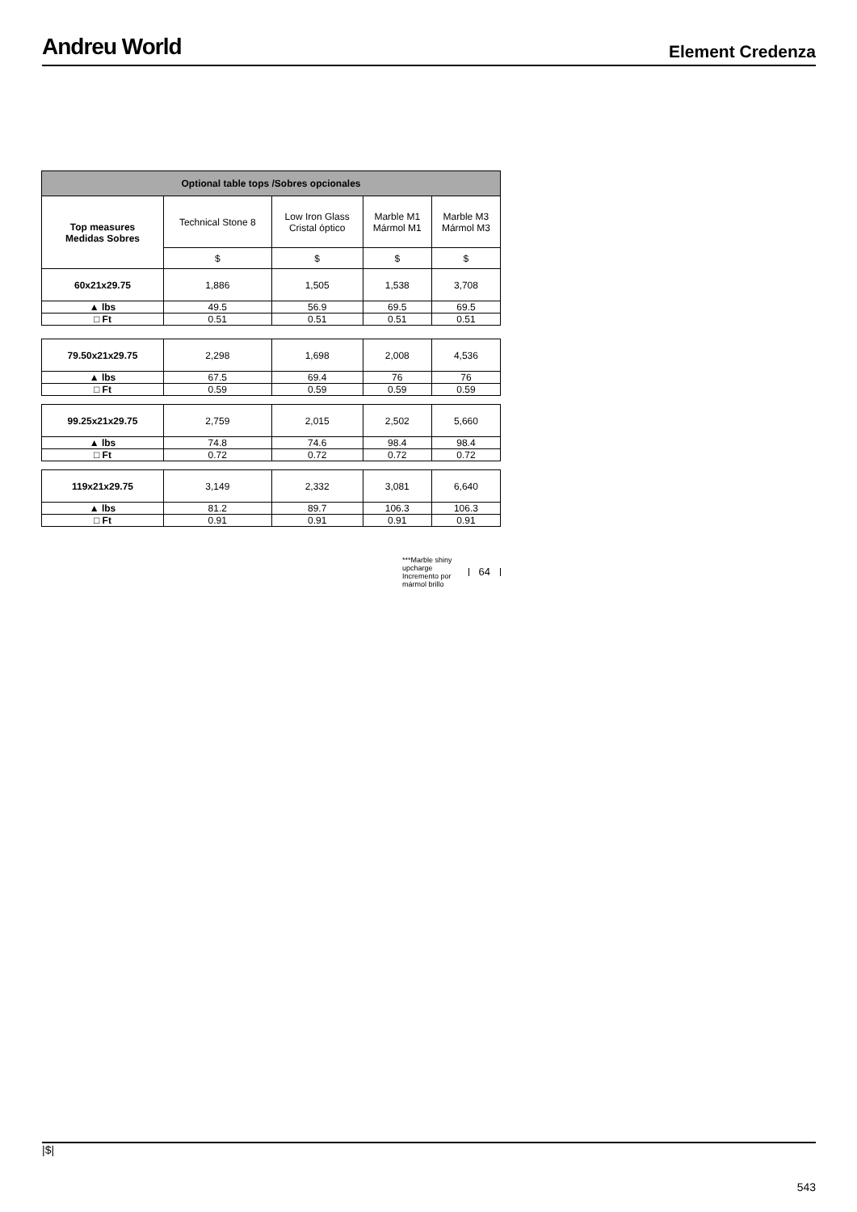Andreu World
Element Credenza
| Optional table tops /Sobres opcionales | | | | |
| --- | --- | --- | --- | --- |
| Top measures Medidas Sobres | Technical Stone 8 | Low Iron Glass Cristal óptico | Marble M1 Mármol M1 | Marble M3 Mármol M3 |
| | $ | $ | $ | $ |
| 60x21x29.75 | 1,886 | 1,505 | 1,538 | 3,708 |
| ▲ lbs | 49.5 | 56.9 | 69.5 | 69.5 |
| □ Ft | 0.51 | 0.51 | 0.51 | 0.51 |
| 79.50x21x29.75 | 2,298 | 1,698 | 2,008 | 4,536 |
| ▲ lbs | 67.5 | 69.4 | 76 | 76 |
| □ Ft | 0.59 | 0.59 | 0.59 | 0.59 |
| 99.25x21x29.75 | 2,759 | 2,015 | 2,502 | 5,660 |
| ▲ lbs | 74.8 | 74.6 | 98.4 | 98.4 |
| □ Ft | 0.72 | 0.72 | 0.72 | 0.72 |
| 119x21x29.75 | 3,149 | 2,332 | 3,081 | 6,640 |
| ▲ lbs | 81.2 | 89.7 | 106.3 | 106.3 |
| □ Ft | 0.91 | 0.91 | 0.91 | 0.91 |
***Marble shiny
upcharge
Incremento por
mármol brillo
64
|$|
543